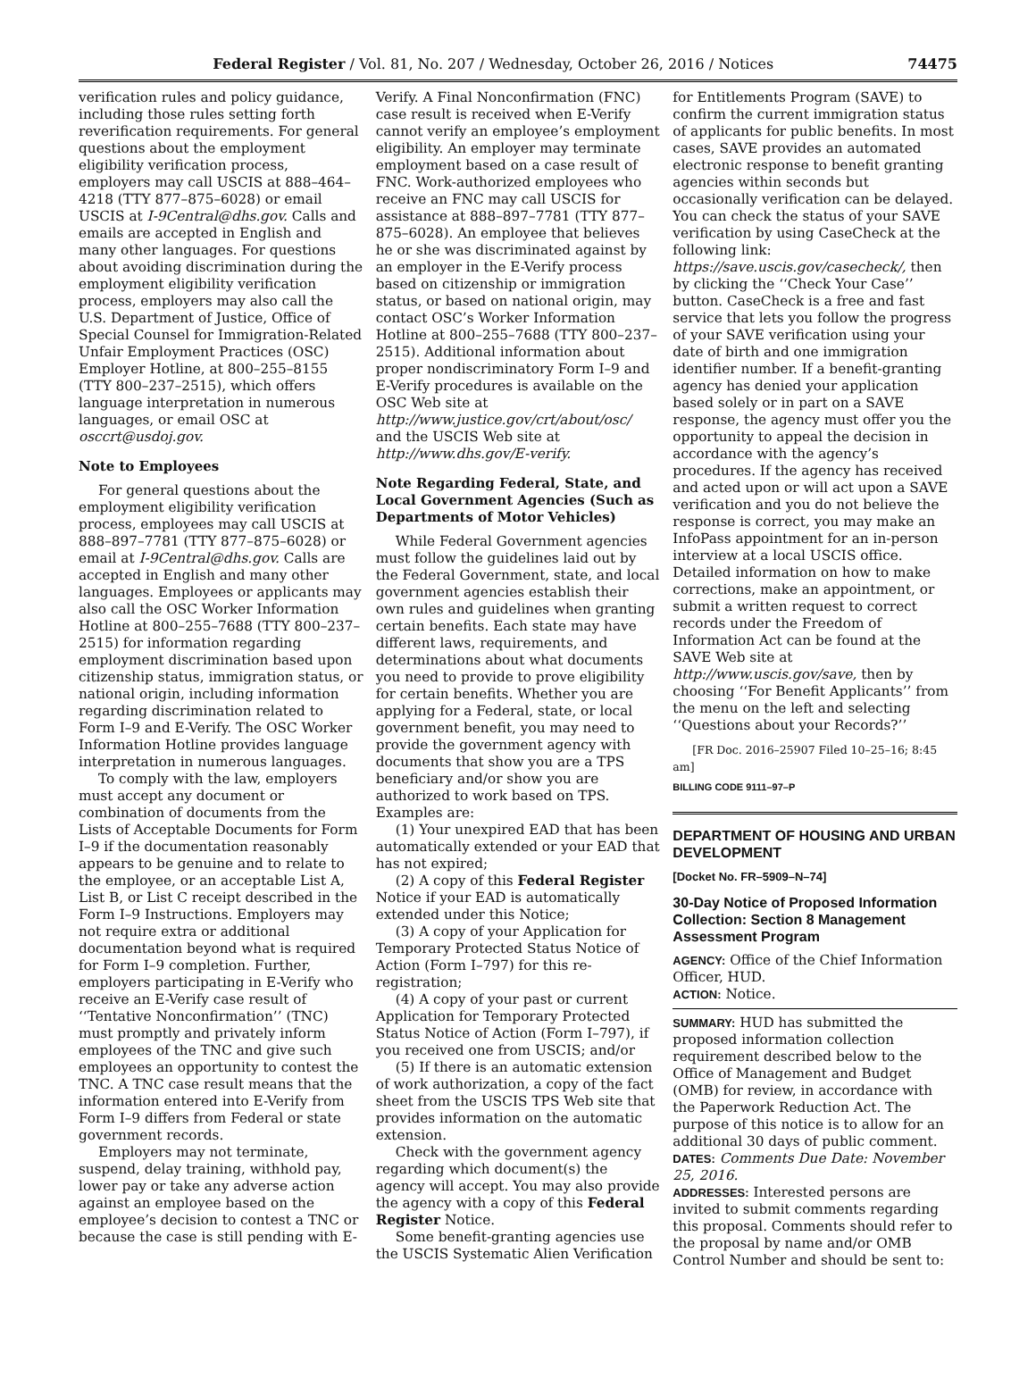Federal Register / Vol. 81, No. 207 / Wednesday, October 26, 2016 / Notices 74475
verification rules and policy guidance, including those rules setting forth reverification requirements. For general questions about the employment eligibility verification process, employers may call USCIS at 888–464–4218 (TTY 877–875–6028) or email USCIS at I-9Central@dhs.gov. Calls and emails are accepted in English and many other languages. For questions about avoiding discrimination during the employment eligibility verification process, employers may also call the U.S. Department of Justice, Office of Special Counsel for Immigration-Related Unfair Employment Practices (OSC) Employer Hotline, at 800–255–8155 (TTY 800–237–2515), which offers language interpretation in numerous languages, or email OSC at osccrt@usdoj.gov.
Note to Employees
For general questions about the employment eligibility verification process, employees may call USCIS at 888–897–7781 (TTY 877–875–6028) or email at I-9Central@dhs.gov. Calls are accepted in English and many other languages. Employees or applicants may also call the OSC Worker Information Hotline at 800–255–7688 (TTY 800–237–2515) for information regarding employment discrimination based upon citizenship status, immigration status, or national origin, including information regarding discrimination related to Form I–9 and E-Verify. The OSC Worker Information Hotline provides language interpretation in numerous languages.
To comply with the law, employers must accept any document or combination of documents from the Lists of Acceptable Documents for Form I–9 if the documentation reasonably appears to be genuine and to relate to the employee, or an acceptable List A, List B, or List C receipt described in the Form I–9 Instructions. Employers may not require extra or additional documentation beyond what is required for Form I–9 completion. Further, employers participating in E-Verify who receive an E-Verify case result of ‘‘Tentative Nonconfirmation’’ (TNC) must promptly and privately inform employees of the TNC and give such employees an opportunity to contest the TNC. A TNC case result means that the information entered into E-Verify from Form I–9 differs from Federal or state government records.
Employers may not terminate, suspend, delay training, withhold pay, lower pay or take any adverse action against an employee based on the employee’s decision to contest a TNC or because the case is still pending with E-
Verify. A Final Nonconfirmation (FNC) case result is received when E-Verify cannot verify an employee’s employment eligibility. An employer may terminate employment based on a case result of FNC. Work-authorized employees who receive an FNC may call USCIS for assistance at 888–897–7781 (TTY 877–875–6028). An employee that believes he or she was discriminated against by an employer in the E-Verify process based on citizenship or immigration status, or based on national origin, may contact OSC’s Worker Information Hotline at 800–255–7688 (TTY 800–237–2515). Additional information about proper nondiscriminatory Form I–9 and E-Verify procedures is available on the OSC Web site at http://www.justice.gov/crt/about/osc/ and the USCIS Web site at http://www.dhs.gov/E-verify.
Note Regarding Federal, State, and Local Government Agencies (Such as Departments of Motor Vehicles)
While Federal Government agencies must follow the guidelines laid out by the Federal Government, state, and local government agencies establish their own rules and guidelines when granting certain benefits. Each state may have different laws, requirements, and determinations about what documents you need to provide to prove eligibility for certain benefits. Whether you are applying for a Federal, state, or local government benefit, you may need to provide the government agency with documents that show you are a TPS beneficiary and/or show you are authorized to work based on TPS. Examples are:
(1) Your unexpired EAD that has been automatically extended or your EAD that has not expired;
(2) A copy of this Federal Register Notice if your EAD is automatically extended under this Notice;
(3) A copy of your Application for Temporary Protected Status Notice of Action (Form I–797) for this re-registration;
(4) A copy of your past or current Application for Temporary Protected Status Notice of Action (Form I–797), if you received one from USCIS; and/or
(5) If there is an automatic extension of work authorization, a copy of the fact sheet from the USCIS TPS Web site that provides information on the automatic extension.
Check with the government agency regarding which document(s) the agency will accept. You may also provide the agency with a copy of this Federal Register Notice.
Some benefit-granting agencies use the USCIS Systematic Alien Verification
for Entitlements Program (SAVE) to confirm the current immigration status of applicants for public benefits. In most cases, SAVE provides an automated electronic response to benefit granting agencies within seconds but occasionally verification can be delayed. You can check the status of your SAVE verification by using CaseCheck at the following link: https://save.uscis.gov/casecheck/, then by clicking the ‘‘Check Your Case’’ button. CaseCheck is a free and fast service that lets you follow the progress of your SAVE verification using your date of birth and one immigration identifier number. If a benefit-granting agency has denied your application based solely or in part on a SAVE response, the agency must offer you the opportunity to appeal the decision in accordance with the agency’s procedures. If the agency has received and acted upon or will act upon a SAVE verification and you do not believe the response is correct, you may make an InfoPass appointment for an in-person interview at a local USCIS office. Detailed information on how to make corrections, make an appointment, or submit a written request to correct records under the Freedom of Information Act can be found at the SAVE Web site at http://www.uscis.gov/save, then by choosing ‘‘For Benefit Applicants’’ from the menu on the left and selecting ‘‘Questions about your Records?’’
[FR Doc. 2016–25907 Filed 10–25–16; 8:45 am]
BILLING CODE 9111–97–P
DEPARTMENT OF HOUSING AND URBAN DEVELOPMENT
[Docket No. FR–5909–N–74]
30-Day Notice of Proposed Information Collection: Section 8 Management Assessment Program
AGENCY: Office of the Chief Information Officer, HUD.
ACTION: Notice.
SUMMARY: HUD has submitted the proposed information collection requirement described below to the Office of Management and Budget (OMB) for review, in accordance with the Paperwork Reduction Act. The purpose of this notice is to allow for an additional 30 days of public comment.
DATES: Comments Due Date: November 25, 2016.
ADDRESSES: Interested persons are invited to submit comments regarding this proposal. Comments should refer to the proposal by name and/or OMB Control Number and should be sent to: